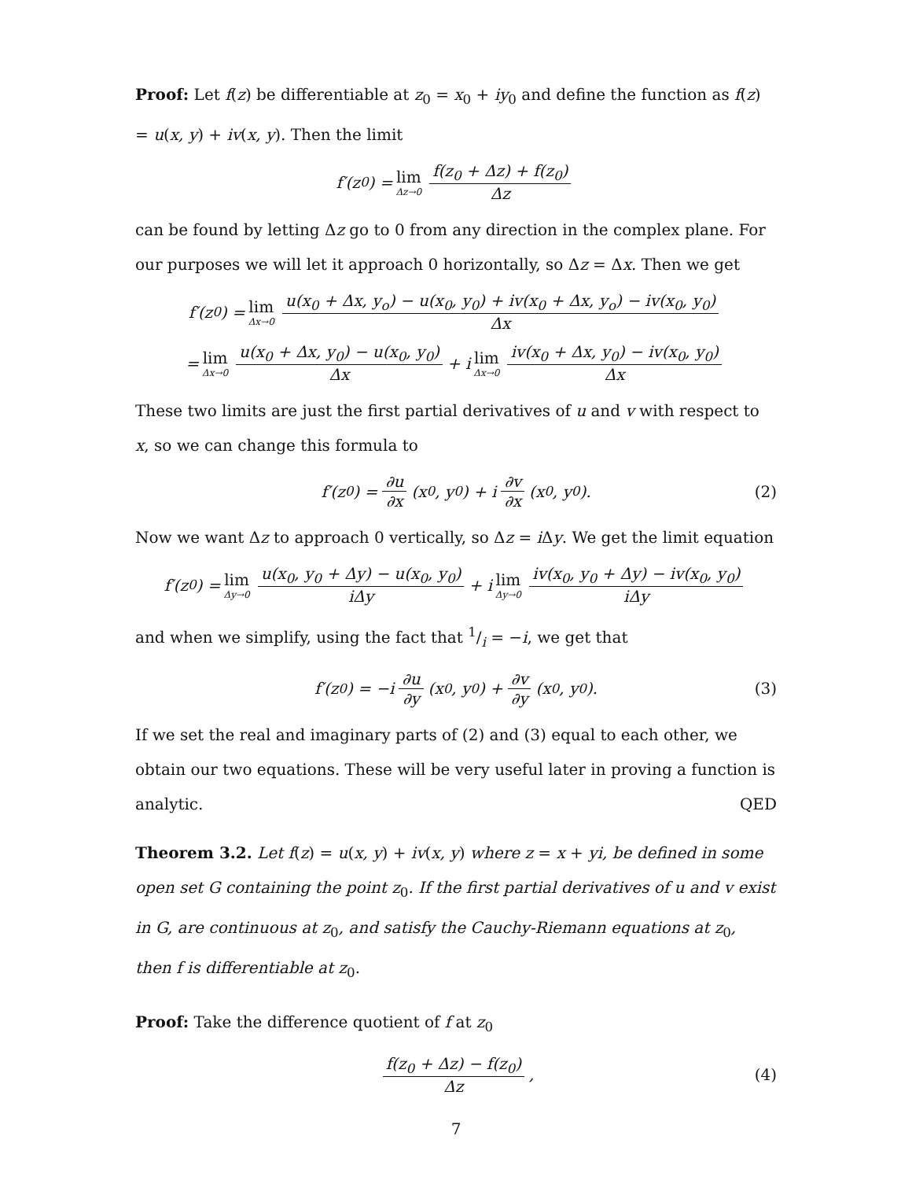Proof: Let f(z) be differentiable at z<sub>0</sub> = x<sub>0</sub> + iy<sub>0</sub> and define the function as f(z) = u(x, y) + iv(x, y). Then the limit
f′(z<sub>0</sub>) = lim Δz→0 f(z<sub>0</sub> + Δz) + f(z<sub>0</sub>) Δz
can be found by letting Δz go to 0 from any direction in the complex plane. For our purposes we will let it approach 0 horizontally, so Δz = Δx. Then we get
f′(z<sub>0</sub>) = lim Δx→0 u(x<sub>0</sub> + Δx, y<sub>o</sub>) − u(x<sub>0</sub>, y<sub>0</sub>) + iv(x<sub>0</sub> + Δx, y<sub>o</sub>) − iv(x<sub>0</sub>, y<sub>0</sub>) Δx
= lim Δx→0 u(x<sub>0</sub> + Δx, y<sub>0</sub>) − u(x<sub>0</sub>, y<sub>0</sub>) Δx + i lim Δx→0 iv(x<sub>0</sub> + Δx, y<sub>0</sub>) − iv(x<sub>0</sub>, y<sub>0</sub>) Δx
These two limits are just the first partial derivatives of u and v with respect to x, so we can change this formula to
f′(z<sub>0</sub>) = ∂u ∂x (x<sub>0</sub>, y<sub>0</sub>) + i ∂v ∂x (x<sub>0</sub>, y<sub>0</sub>). (2)
Now we want Δz to approach 0 vertically, so Δz = i Δy. We get the limit equation
f′(z<sub>0</sub>) = lim Δy→0 u(x<sub>0</sub>, y<sub>0</sub> + Δy) − u(x<sub>0</sub>, y<sub>0</sub>) iΔy + i lim Δy→0 iv(x<sub>0</sub>, y<sub>0</sub> + Δy) − iv(x<sub>0</sub>, y<sub>0</sub>) iΔy
and when we simplify, using the fact that 1/i = −i, we get that
f′(z<sub>0</sub>) = −i ∂u ∂y (x<sub>0</sub>, y<sub>0</sub>) + ∂v ∂y (x<sub>0</sub>, y<sub>0</sub>). (3)
If we set the real and imaginary parts of (2) and (3) equal to each other, we obtain our two equations. These will be very useful later in proving a function is
analytic. QED
Theorem 3.2. Let f(z) = u(x, y) + iv(x, y) where z = x + yi, be defined in some open set G containing the point z<sub>0</sub>. If the first partial derivatives of u and v exist in G, are continuous at z<sub>0</sub>, and satisfy the Cauchy-Riemann equations at z<sub>0</sub>, then f is differentiable at z<sub>0</sub>.
Proof: Take the difference quotient of f at z<sub>0</sub>
f(z<sub>0</sub> + Δz) − f(z<sub>0</sub>) Δz, (4)
7